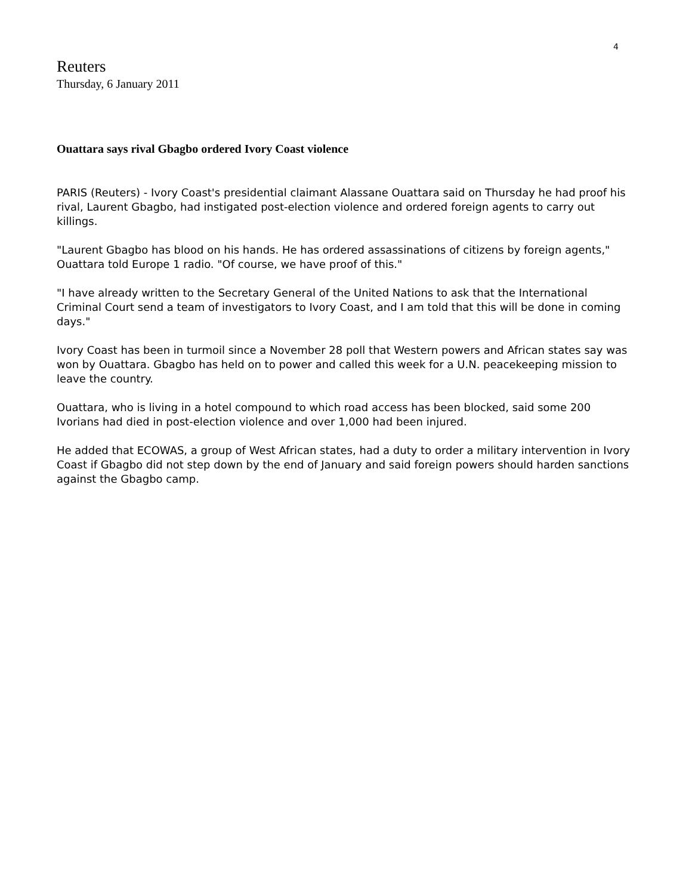4
Reuters
Thursday, 6 January 2011
Ouattara says rival Gbagbo ordered Ivory Coast violence
PARIS (Reuters) - Ivory Coast's presidential claimant Alassane Ouattara said on Thursday he had proof his rival, Laurent Gbagbo, had instigated post-election violence and ordered foreign agents to carry out killings.
"Laurent Gbagbo has blood on his hands. He has ordered assassinations of citizens by foreign agents," Ouattara told Europe 1 radio. "Of course, we have proof of this."
"I have already written to the Secretary General of the United Nations to ask that the International Criminal Court send a team of investigators to Ivory Coast, and I am told that this will be done in coming days."
Ivory Coast has been in turmoil since a November 28 poll that Western powers and African states say was won by Ouattara. Gbagbo has held on to power and called this week for a U.N. peacekeeping mission to leave the country.
Ouattara, who is living in a hotel compound to which road access has been blocked, said some 200 Ivorians had died in post-election violence and over 1,000 had been injured.
He added that ECOWAS, a group of West African states, had a duty to order a military intervention in Ivory Coast if Gbagbo did not step down by the end of January and said foreign powers should harden sanctions against the Gbagbo camp.